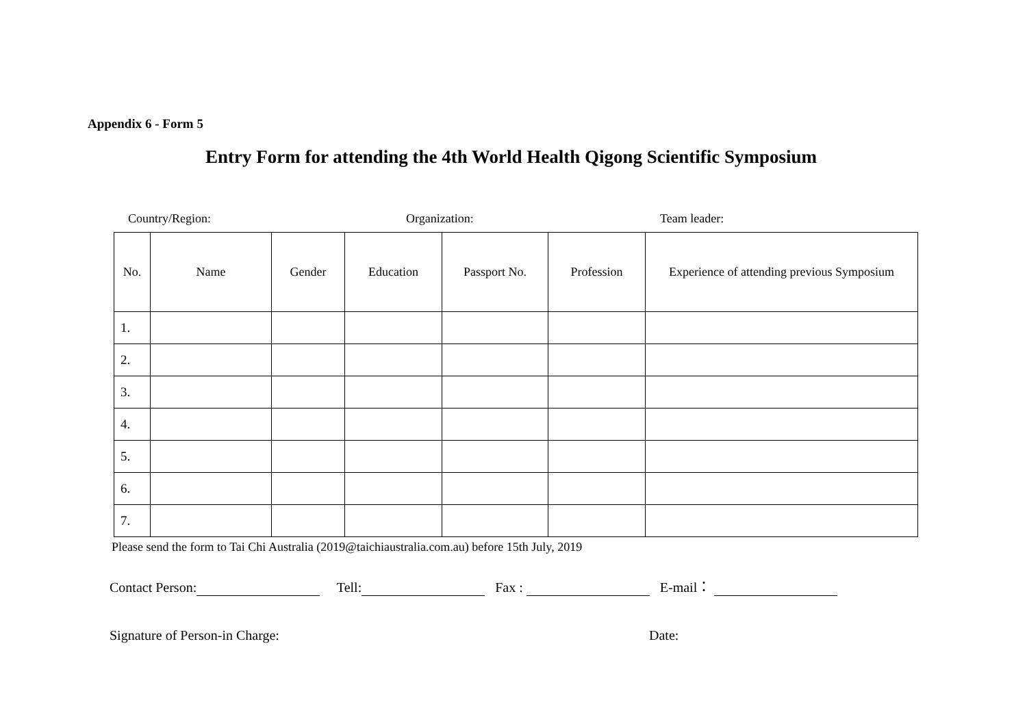Appendix 6 - Form 5
Entry Form for attending the 4th World Health Qigong Scientific Symposium
Country/Region: Organization: Team leader:
| No. | Name | Gender | Education | Passport No. | Profession | Experience of attending previous Symposium |
| --- | --- | --- | --- | --- | --- | --- |
| 1. | | | | | | |
| 2. | | | | | | |
| 3. | | | | | | |
| 4. | | | | | | |
| 5. | | | | | | |
| 6. | | | | | | |
| 7. | | | | | | |
Please send the form to Tai Chi Australia (2019@taichiaustralia.com.au) before 15th July, 2019
Contact Person: Tell: Fax : E-mail：
Signature of Person-in Charge: Date: